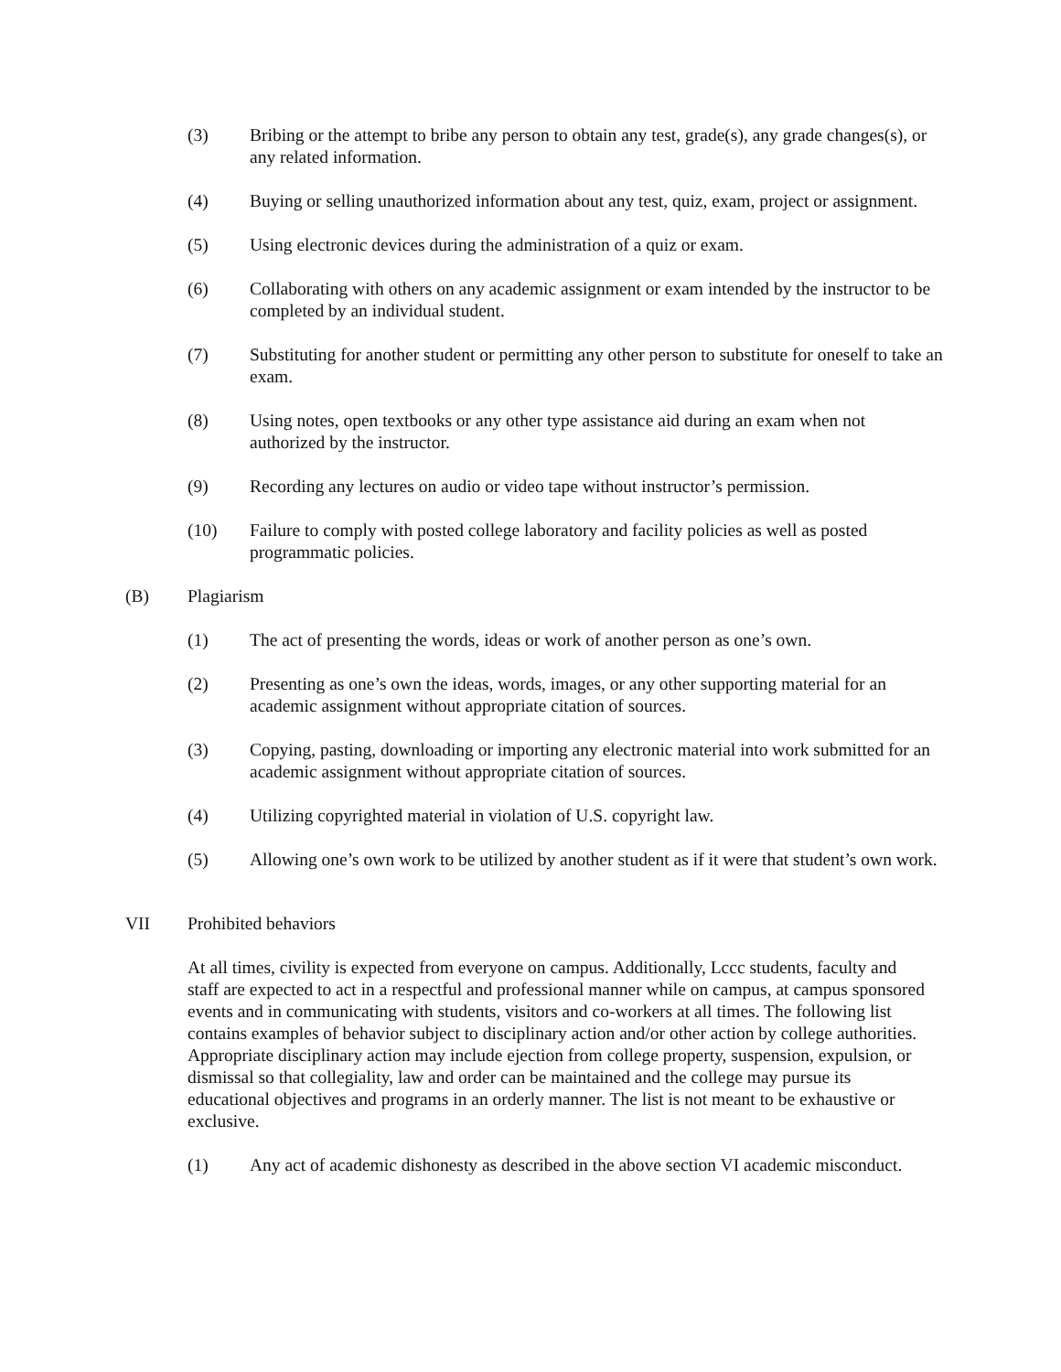(3) Bribing or the attempt to bribe any person to obtain any test, grade(s), any grade changes(s), or any related information.
(4) Buying or selling unauthorized information about any test, quiz, exam, project or assignment.
(5) Using electronic devices during the administration of a quiz or exam.
(6) Collaborating with others on any academic assignment or exam intended by the instructor to be completed by an individual student.
(7) Substituting for another student or permitting any other person to substitute for oneself to take an exam.
(8) Using notes, open textbooks or any other type assistance aid during an exam when not authorized by the instructor.
(9) Recording any lectures on audio or video tape without instructor’s permission.
(10) Failure to comply with posted college laboratory and facility policies as well as posted programmatic policies.
(B) Plagiarism
(1) The act of presenting the words, ideas or work of another person as one’s own.
(2) Presenting as one’s own the ideas, words, images, or any other supporting material for an academic assignment without appropriate citation of sources.
(3) Copying, pasting, downloading or importing any electronic material into work submitted for an academic assignment without appropriate citation of sources.
(4) Utilizing copyrighted material in violation of U.S. copyright law.
(5) Allowing one’s own work to be utilized by another student as if it were that student’s own work.
VII Prohibited behaviors
At all times, civility is expected from everyone on campus. Additionally, Lccc students, faculty and staff are expected to act in a respectful and professional manner while on campus, at campus sponsored events and in communicating with students, visitors and co-workers at all times. The following list contains examples of behavior subject to disciplinary action and/or other action by college authorities. Appropriate disciplinary action may include ejection from college property, suspension, expulsion, or dismissal so that collegiality, law and order can be maintained and the college may pursue its educational objectives and programs in an orderly manner. The list is not meant to be exhaustive or exclusive.
(1) Any act of academic dishonesty as described in the above section VI academic misconduct.